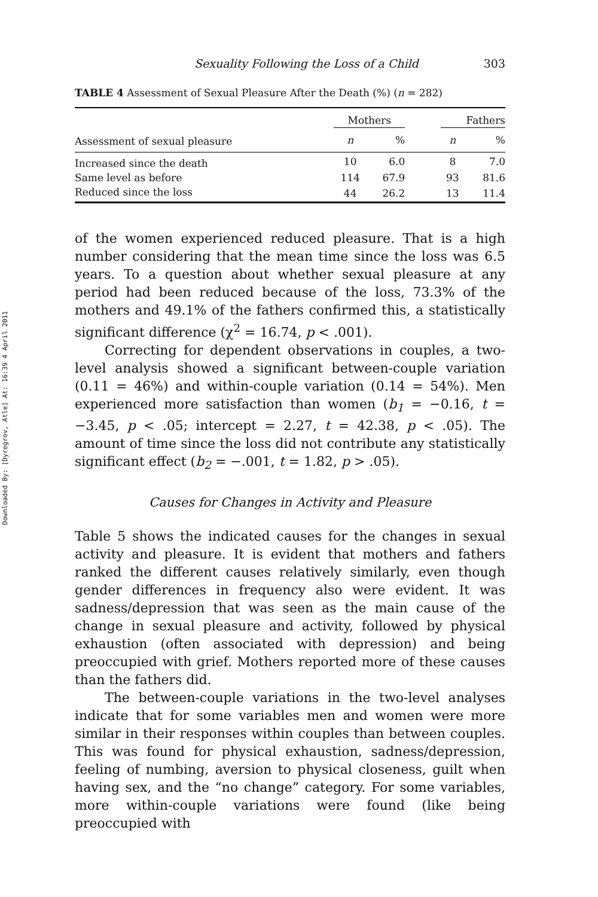Downloaded By: [Dyregrov, Atle] At: 16:39 4 April 2011
Sexuality Following the Loss of a Child 303
TABLE 4 Assessment of Sexual Pleasure After the Death (%) (n = 282)
| | Mothers | | | Fathers | |
| --- | --- | --- | --- | --- | --- |
| Assessment of sexual pleasure | n | % | | n | % |
| Increased since the death | 10 | 6.0 | | 8 | 7.0 |
| Same level as before | 114 | 67.9 | | 93 | 81.6 |
| Reduced since the loss | 44 | 26.2 | | 13 | 11.4 |
of the women experienced reduced pleasure. That is a high number considering that the mean time since the loss was 6.5 years. To a question about whether sexual pleasure at any period had been reduced because of the loss, 73.3% of the mothers and 49.1% of the fathers confirmed this, a statistically significant difference (χ<sup>2</sup> = 16.74, p < .001).
Correcting for dependent observations in couples, a two-level analysis showed a significant between-couple variation (0.11 = 46%) and within-couple variation (0.14 = 54%). Men experienced more satisfaction than women (b<sub>1</sub> = −0.16, t = −3.45, p < .05; intercept = 2.27, t = 42.38, p < .05). The amount of time since the loss did not contribute any statistically significant effect (b<sub>2</sub> = −.001, t = 1.82, p > .05).
Causes for Changes in Activity and Pleasure
Table 5 shows the indicated causes for the changes in sexual activity and pleasure. It is evident that mothers and fathers ranked the different causes relatively similarly, even though gender differences in frequency also were evident. It was sadness/depression that was seen as the main cause of the change in sexual pleasure and activity, followed by physical exhaustion (often associated with depression) and being preoccupied with grief. Mothers reported more of these causes than the fathers did.
The between-couple variations in the two-level analyses indicate that for some variables men and women were more similar in their responses within couples than between couples. This was found for physical exhaustion, sadness/depression, feeling of numbing, aversion to physical closeness, guilt when having sex, and the “no change” category. For some variables, more within-couple variations were found (like being preoccupied with